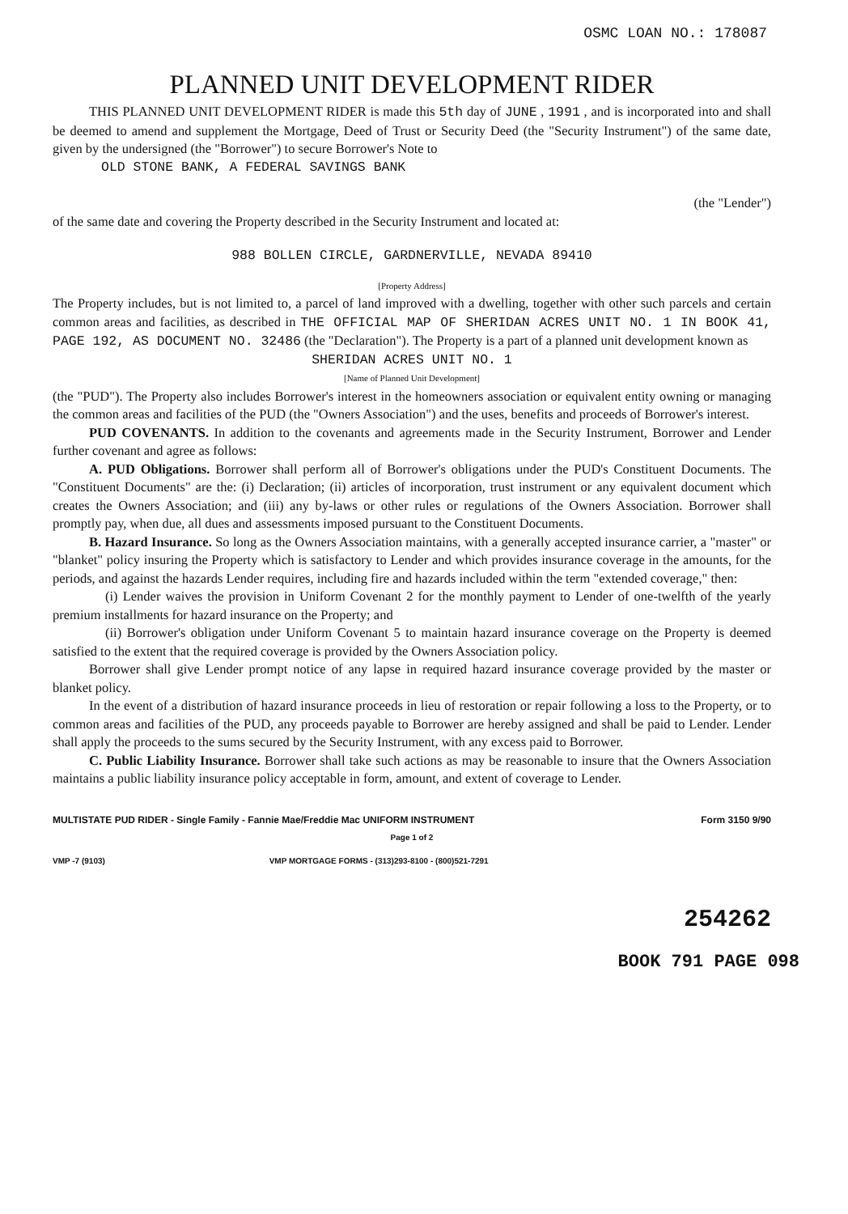OSMC LOAN NO.: 178087
PLANNED UNIT DEVELOPMENT RIDER
THIS PLANNED UNIT DEVELOPMENT RIDER is made this 5th day of JUNE , 1991 , and is incorporated into and shall be deemed to amend and supplement the Mortgage, Deed of Trust or Security Deed (the "Security Instrument") of the same date, given by the undersigned (the "Borrower") to secure Borrower's Note to
OLD STONE BANK, A FEDERAL SAVINGS BANK
(the "Lender")
of the same date and covering the Property described in the Security Instrument and located at:
988 BOLLEN CIRCLE, GARDNERVILLE, NEVADA 89410
[Property Address]
The Property includes, but is not limited to, a parcel of land improved with a dwelling, together with other such parcels and certain common areas and facilities, as described in THE OFFICIAL MAP OF SHERIDAN ACRES UNIT NO. 1 IN BOOK 41, PAGE 192, AS DOCUMENT NO. 32486 (the "Declaration"). The Property is a part of a planned unit development known as
SHERIDAN ACRES UNIT NO. 1
[Name of Planned Unit Development]
(the "PUD"). The Property also includes Borrower's interest in the homeowners association or equivalent entity owning or managing the common areas and facilities of the PUD (the "Owners Association") and the uses, benefits and proceeds of Borrower's interest.
PUD COVENANTS. In addition to the covenants and agreements made in the Security Instrument, Borrower and Lender further covenant and agree as follows:
A. PUD Obligations. Borrower shall perform all of Borrower's obligations under the PUD's Constituent Documents. The "Constituent Documents" are the: (i) Declaration; (ii) articles of incorporation, trust instrument or any equivalent document which creates the Owners Association; and (iii) any by-laws or other rules or regulations of the Owners Association. Borrower shall promptly pay, when due, all dues and assessments imposed pursuant to the Constituent Documents.
B. Hazard Insurance. So long as the Owners Association maintains, with a generally accepted insurance carrier, a "master" or "blanket" policy insuring the Property which is satisfactory to Lender and which provides insurance coverage in the amounts, for the periods, and against the hazards Lender requires, including fire and hazards included within the term "extended coverage," then:
(i) Lender waives the provision in Uniform Covenant 2 for the monthly payment to Lender of one-twelfth of the yearly premium installments for hazard insurance on the Property; and
(ii) Borrower's obligation under Uniform Covenant 5 to maintain hazard insurance coverage on the Property is deemed satisfied to the extent that the required coverage is provided by the Owners Association policy.
Borrower shall give Lender prompt notice of any lapse in required hazard insurance coverage provided by the master or blanket policy.
In the event of a distribution of hazard insurance proceeds in lieu of restoration or repair following a loss to the Property, or to common areas and facilities of the PUD, any proceeds payable to Borrower are hereby assigned and shall be paid to Lender. Lender shall apply the proceeds to the sums secured by the Security Instrument, with any excess paid to Borrower.
C. Public Liability Insurance. Borrower shall take such actions as may be reasonable to insure that the Owners Association maintains a public liability insurance policy acceptable in form, amount, and extent of coverage to Lender.
MULTISTATE PUD RIDER - Single Family - Fannie Mae/Freddie Mac UNIFORM INSTRUMENT Form 3150 9/90
Page 1 of 2
VMP -7 (9103) VMP MORTGAGE FORMS - (313)293-8100 - (800)521-7291
254262
BOOK 791 PAGE 098